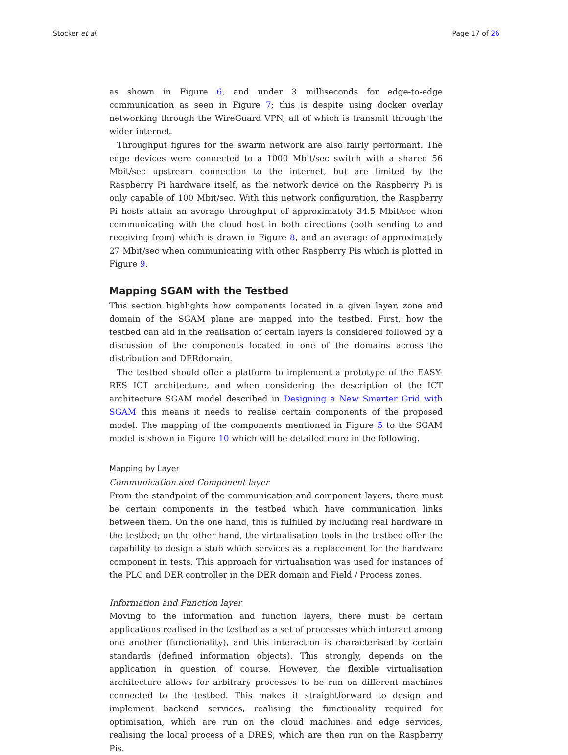Stocker et al. Page 17 of 26
as shown in Figure 6, and under 3 milliseconds for edge-to-edge communication as seen in Figure 7; this is despite using docker overlay networking through the WireGuard VPN, all of which is transmit through the wider internet.
Throughput figures for the swarm network are also fairly performant. The edge devices were connected to a 1000 Mbit/sec switch with a shared 56 Mbit/sec upstream connection to the internet, but are limited by the Raspberry Pi hardware itself, as the network device on the Raspberry Pi is only capable of 100 Mbit/sec. With this network configuration, the Raspberry Pi hosts attain an average throughput of approximately 34.5 Mbit/sec when communicating with the cloud host in both directions (both sending to and receiving from) which is drawn in Figure 8, and an average of approximately 27 Mbit/sec when communicating with other Raspberry Pis which is plotted in Figure 9.
Mapping SGAM with the Testbed
This section highlights how components located in a given layer, zone and domain of the SGAM plane are mapped into the testbed. First, how the testbed can aid in the realisation of certain layers is considered followed by a discussion of the components located in one of the domains across the distribution and DERdomain.
The testbed should offer a platform to implement a prototype of the EASY-RES ICT architecture, and when considering the description of the ICT architecture SGAM model described in Designing a New Smarter Grid with SGAM this means it needs to realise certain components of the proposed model. The mapping of the components mentioned in Figure 5 to the SGAM model is shown in Figure 10 which will be detailed more in the following.
Mapping by Layer
Communication and Component layer
From the standpoint of the communication and component layers, there must be certain components in the testbed which have communication links between them. On the one hand, this is fulfilled by including real hardware in the testbed; on the other hand, the virtualisation tools in the testbed offer the capability to design a stub which services as a replacement for the hardware component in tests. This approach for virtualisation was used for instances of the PLC and DER controller in the DER domain and Field / Process zones.
Information and Function layer
Moving to the information and function layers, there must be certain applications realised in the testbed as a set of processes which interact among one another (functionality), and this interaction is characterised by certain standards (defined information objects). This strongly, depends on the application in question of course. However, the flexible virtualisation architecture allows for arbitrary processes to be run on different machines connected to the testbed. This makes it straightforward to design and implement backend services, realising the functionality required for optimisation, which are run on the cloud machines and edge services, realising the local process of a DRES, which are then run on the Raspberry Pis.